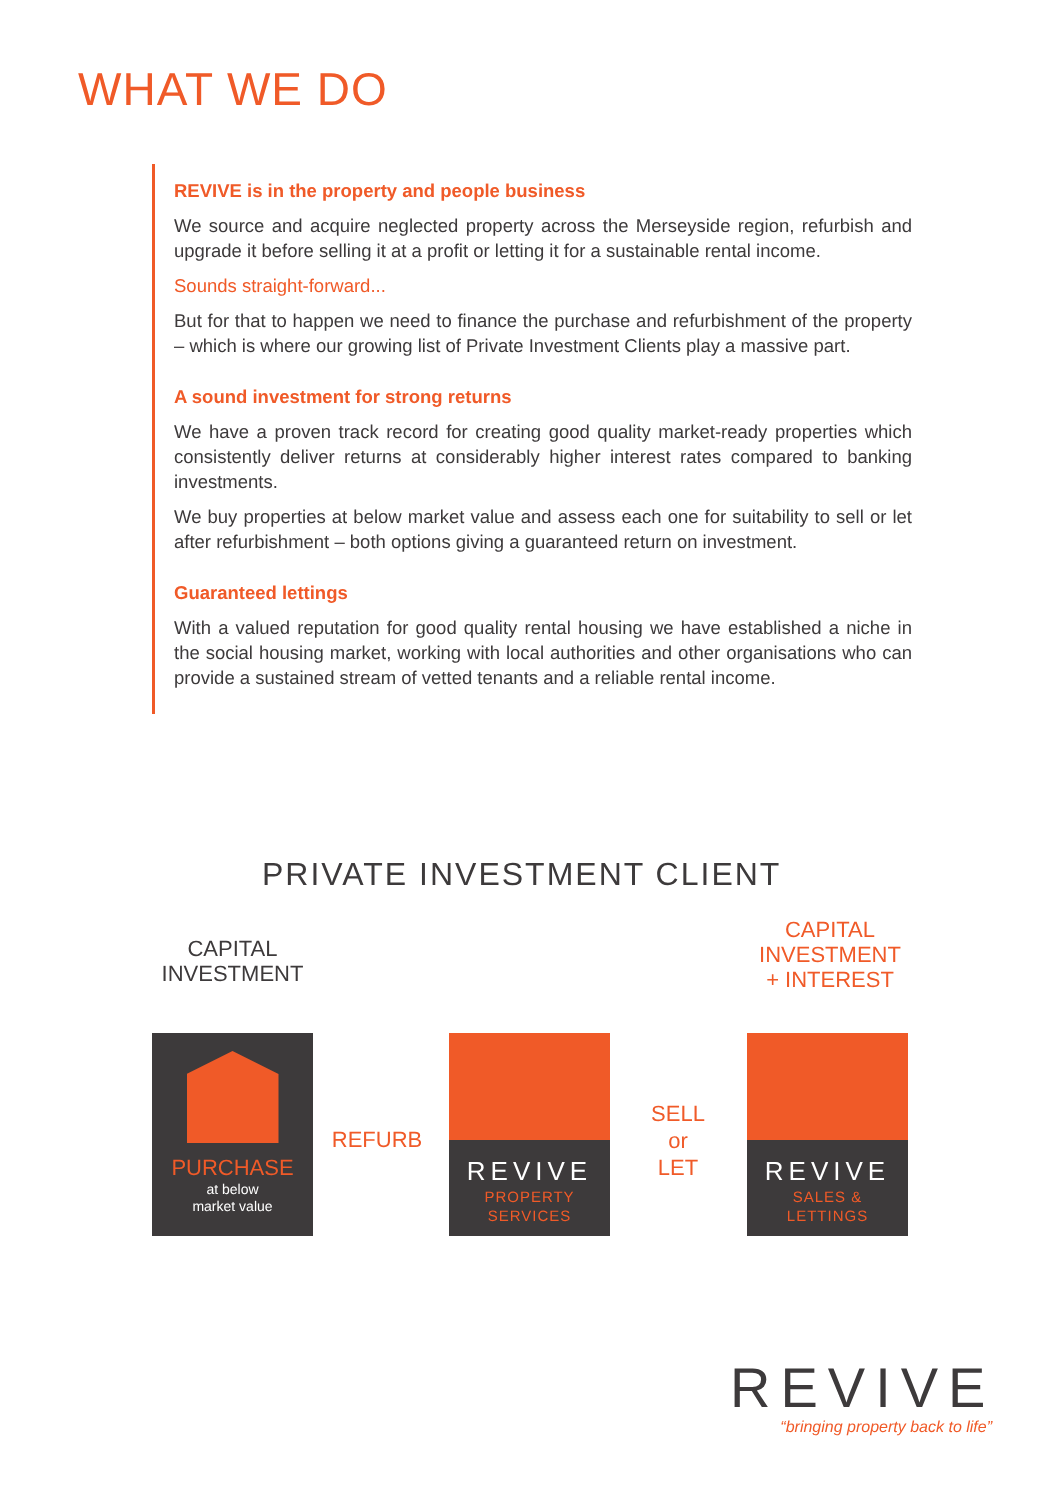WHAT WE DO
REVIVE is in the property and people business
We source and acquire neglected property across the Merseyside region, refurbish and upgrade it before selling it at a profit or letting it for a sustainable rental income.
Sounds straight-forward...
But for that to happen we need to finance the purchase and refurbishment of the property – which is where our growing list of Private Investment Clients play a massive part.
A sound investment for strong returns
We have a proven track record for creating good quality market-ready properties which consistently deliver returns at considerably higher interest rates compared to banking investments.
We buy properties at below market value and assess each one for suitability to sell or let after refurbishment – both options giving a guaranteed return on investment.
Guaranteed lettings
With a valued reputation for good quality rental housing we have established a niche in the social housing market, working with local authorities and other organisations who can provide a sustained stream of vetted tenants and a reliable rental income.
PRIVATE INVESTMENT CLIENT
CAPITAL
INVESTMENT
CAPITAL
INVESTMENT
+ INTEREST
PURCHASE
at below
market value
REFURB
REVIVE
PROPERTY
SERVICES
SELL
or
LET
REVIVE
SALES &
LETTINGS
REVIVE
“bringing property back to life”